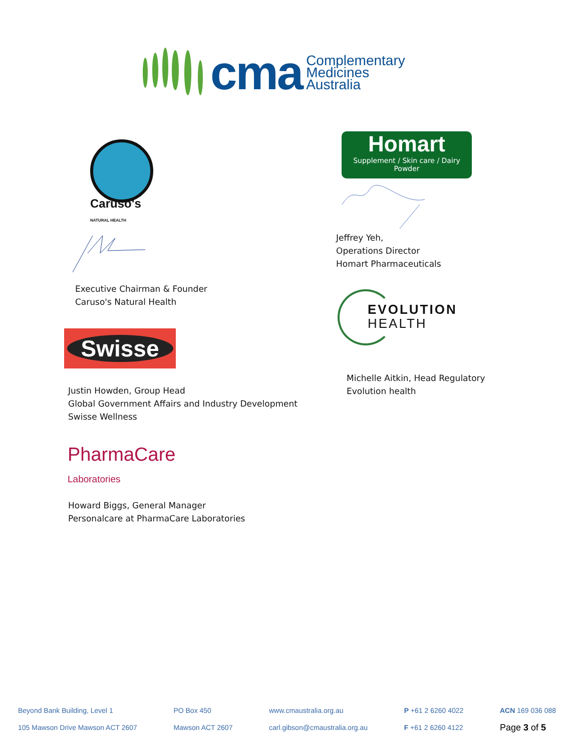cma
Complementary
Medicines
Australia
Caruso's
NATURAL HEALTH
Executive Chairman & Founder
Caruso's Natural Health
Swisse
Justin Howden, Group Head
Global Government Affairs and Industry Development
Swisse Wellness
PharmaCare
Laboratories
Howard Biggs, General Manager
Personalcare at PharmaCare Laboratories
Homart
Supplement / Skin care / Dairy Powder
Jeffrey Yeh,
Operations Director
Homart Pharmaceuticals
EVOLUTION
HEALTH
Michelle Aitkin, Head Regulatory
Evolution health
Beyond Bank Building, Level 1
105 Mawson Drive Mawson ACT 2607
PO Box 450
Mawson ACT 2607
www.cmaustralia.org.au
carl.gibson@cmaustralia.org.au
P +61 2 6260 4022
F +61 2 6260 4122
ACN 169 036 088
Page 3 of 5